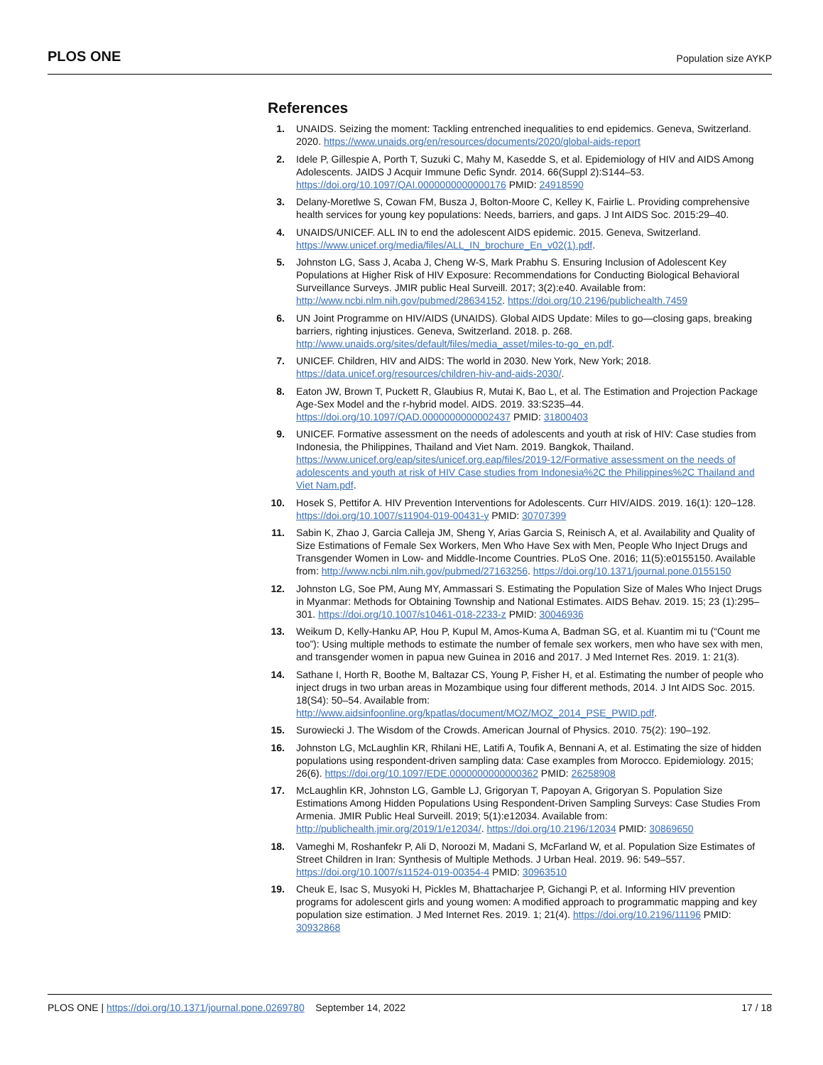PLOS ONE Population size AYKP
References
1. UNAIDS. Seizing the moment: Tackling entrenched inequalities to end epidemics. Geneva, Switzerland. 2020. https://www.unaids.org/en/resources/documents/2020/global-aids-report
2. Idele P, Gillespie A, Porth T, Suzuki C, Mahy M, Kasedde S, et al. Epidemiology of HIV and AIDS Among Adolescents. JAIDS J Acquir Immune Defic Syndr. 2014. 66(Suppl 2):S144–53. https://doi.org/10.1097/QAI.0000000000000176 PMID: 24918590
3. Delany-Moretlwe S, Cowan FM, Busza J, Bolton-Moore C, Kelley K, Fairlie L. Providing comprehensive health services for young key populations: Needs, barriers, and gaps. J Int AIDS Soc. 2015:29–40.
4. UNAIDS/UNICEF. ALL IN to end the adolescent AIDS epidemic. 2015. Geneva, Switzerland. https://www.unicef.org/media/files/ALL_IN_brochure_En_v02(1).pdf.
5. Johnston LG, Sass J, Acaba J, Cheng W-S, Mark Prabhu S. Ensuring Inclusion of Adolescent Key Populations at Higher Risk of HIV Exposure: Recommendations for Conducting Biological Behavioral Surveillance Surveys. JMIR public Heal Surveill. 2017; 3(2):e40. Available from: http://www.ncbi.nlm.nih.gov/pubmed/28634152. https://doi.org/10.2196/publichealth.7459
6. UN Joint Programme on HIV/AIDS (UNAIDS). Global AIDS Update: Miles to go—closing gaps, breaking barriers, righting injustices. Geneva, Switzerland. 2018. p. 268. http://www.unaids.org/sites/default/files/media_asset/miles-to-go_en.pdf.
7. UNICEF. Children, HIV and AIDS: The world in 2030. New York, New York; 2018. https://data.unicef.org/resources/children-hiv-and-aids-2030/.
8. Eaton JW, Brown T, Puckett R, Glaubius R, Mutai K, Bao L, et al. The Estimation and Projection Package Age-Sex Model and the r-hybrid model. AIDS. 2019. 33:S235–44. https://doi.org/10.1097/QAD.0000000000002437 PMID: 31800403
9. UNICEF. Formative assessment on the needs of adolescents and youth at risk of HIV: Case studies from Indonesia, the Philippines, Thailand and Viet Nam. 2019. Bangkok, Thailand. https://www.unicef.org/eap/sites/unicef.org.eap/files/2019-12/Formative assessment on the needs of adolescents and youth at risk of HIV Case studies from Indonesia%2C the Philippines%2C Thailand and Viet Nam.pdf.
10. Hosek S, Pettifor A. HIV Prevention Interventions for Adolescents. Curr HIV/AIDS. 2019. 16(1): 120–128. https://doi.org/10.1007/s11904-019-00431-y PMID: 30707399
11. Sabin K, Zhao J, Garcia Calleja JM, Sheng Y, Arias Garcia S, Reinisch A, et al. Availability and Quality of Size Estimations of Female Sex Workers, Men Who Have Sex with Men, People Who Inject Drugs and Transgender Women in Low- and Middle-Income Countries. PLoS One. 2016; 11(5):e0155150. Available from: http://www.ncbi.nlm.nih.gov/pubmed/27163256. https://doi.org/10.1371/journal.pone.0155150
12. Johnston LG, Soe PM, Aung MY, Ammassari S. Estimating the Population Size of Males Who Inject Drugs in Myanmar: Methods for Obtaining Township and National Estimates. AIDS Behav. 2019. 15; 23 (1):295–301. https://doi.org/10.1007/s10461-018-2233-z PMID: 30046936
13. Weikum D, Kelly-Hanku AP, Hou P, Kupul M, Amos-Kuma A, Badman SG, et al. Kuantim mi tu (“Count me too”): Using multiple methods to estimate the number of female sex workers, men who have sex with men, and transgender women in papua new Guinea in 2016 and 2017. J Med Internet Res. 2019. 1: 21(3).
14. Sathane I, Horth R, Boothe M, Baltazar CS, Young P, Fisher H, et al. Estimating the number of people who inject drugs in two urban areas in Mozambique using four different methods, 2014. J Int AIDS Soc. 2015. 18(S4): 50–54. Available from: http://www.aidsinfoonline.org/kpatlas/document/MOZ/MOZ_2014_PSE_PWID.pdf.
15. Surowiecki J. The Wisdom of the Crowds. American Journal of Physics. 2010. 75(2): 190–192.
16. Johnston LG, McLaughlin KR, Rhilani HE, Latifi A, Toufik A, Bennani A, et al. Estimating the size of hidden populations using respondent-driven sampling data: Case examples from Morocco. Epidemiology. 2015; 26(6). https://doi.org/10.1097/EDE.0000000000000362 PMID: 26258908
17. McLaughlin KR, Johnston LG, Gamble LJ, Grigoryan T, Papoyan A, Grigoryan S. Population Size Estimations Among Hidden Populations Using Respondent-Driven Sampling Surveys: Case Studies From Armenia. JMIR Public Heal Surveill. 2019; 5(1):e12034. Available from: http://publichealth.jmir.org/2019/1/e12034/. https://doi.org/10.2196/12034 PMID: 30869650
18. Vameghi M, Roshanfekr P, Ali D, Noroozi M, Madani S, McFarland W, et al. Population Size Estimates of Street Children in Iran: Synthesis of Multiple Methods. J Urban Heal. 2019. 96: 549–557. https://doi.org/10.1007/s11524-019-00354-4 PMID: 30963510
19. Cheuk E, Isac S, Musyoki H, Pickles M, Bhattacharjee P, Gichangi P, et al. Informing HIV prevention programs for adolescent girls and young women: A modified approach to programmatic mapping and key population size estimation. J Med Internet Res. 2019. 1; 21(4). https://doi.org/10.2196/11196 PMID: 30932868
PLOS ONE | https://doi.org/10.1371/journal.pone.0269780 September 14, 2022 17 / 18